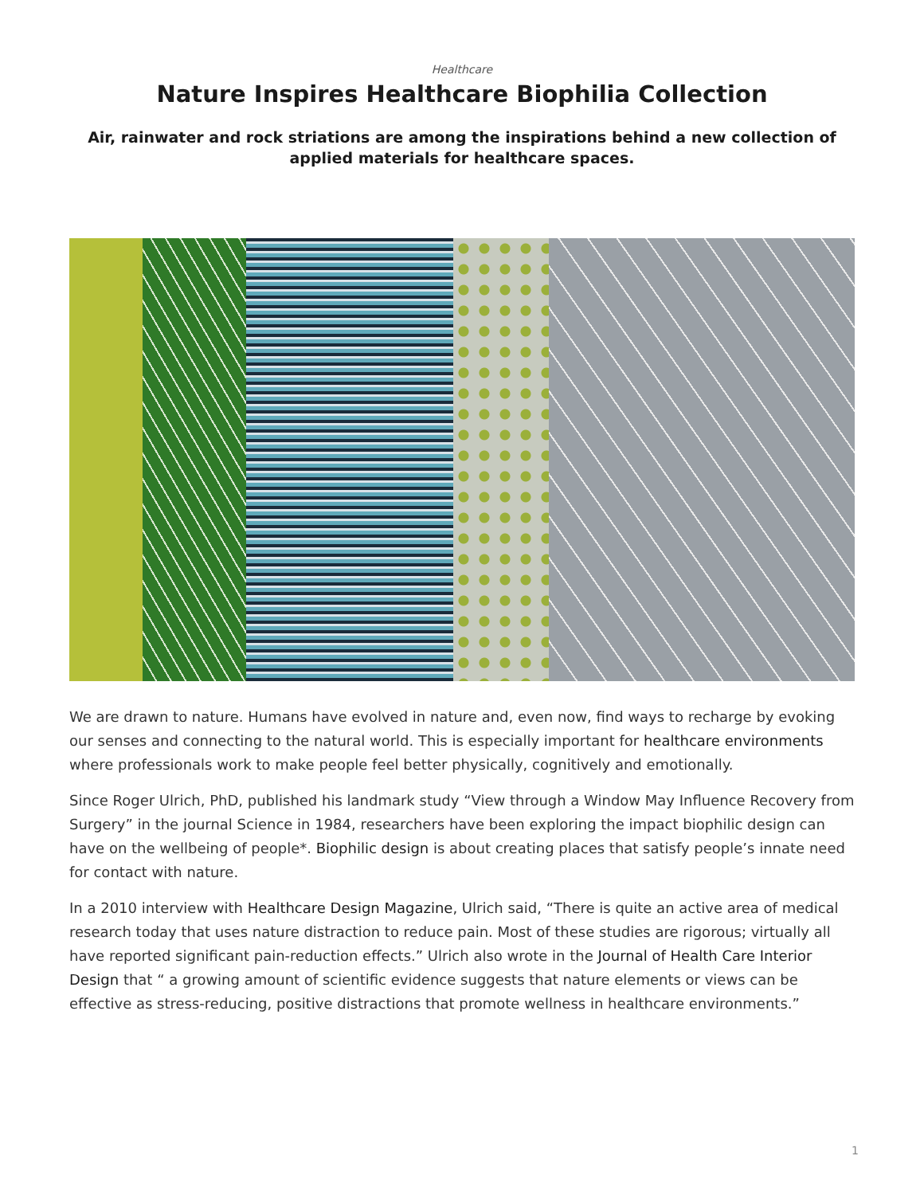Healthcare
Nature Inspires Healthcare Biophilia Collection
Air, rainwater and rock striations are among the inspirations behind a new collection of applied materials for healthcare spaces.
We are drawn to nature. Humans have evolved in nature and, even now, find ways to recharge by evoking our senses and connecting to the natural world. This is especially important for healthcare environments where professionals work to make people feel better physically, cognitively and emotionally.
Since Roger Ulrich, PhD, published his landmark study “View through a Window May Influence Recovery from Surgery” in the journal Science in 1984, researchers have been exploring the impact biophilic design can have on the wellbeing of people*. Biophilic design is about creating places that satisfy people’s innate need for contact with nature.
In a 2010 interview with Healthcare Design Magazine, Ulrich said, “There is quite an active area of medical research today that uses nature distraction to reduce pain. Most of these studies are rigorous; virtually all have reported significant pain-reduction effects.” Ulrich also wrote in the Journal of Health Care Interior Design that “ a growing amount of scientific evidence suggests that nature elements or views can be effective as stress-reducing, positive distractions that promote wellness in healthcare environments.”
1